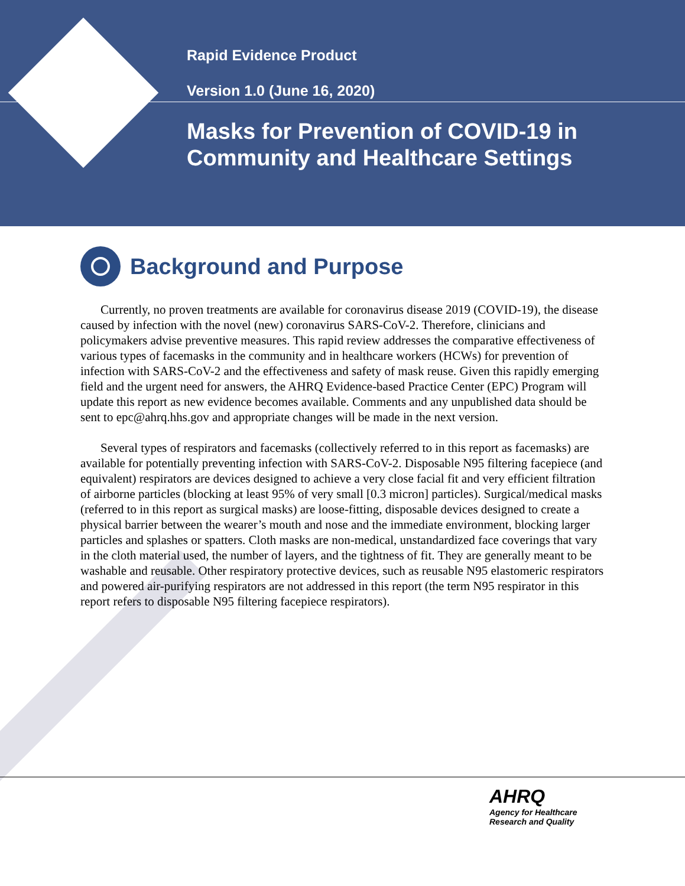Rapid Evidence Product
Version 1.0 (June 16, 2020)
Masks for Prevention of COVID-19 in Community and Healthcare Settings
Background and Purpose
Currently, no proven treatments are available for coronavirus disease 2019 (COVID-19), the disease caused by infection with the novel (new) coronavirus SARS-CoV-2. Therefore, clinicians and policymakers advise preventive measures. This rapid review addresses the comparative effectiveness of various types of facemasks in the community and in healthcare workers (HCWs) for prevention of infection with SARS-CoV-2 and the effectiveness and safety of mask reuse. Given this rapidly emerging field and the urgent need for answers, the AHRQ Evidence-based Practice Center (EPC) Program will update this report as new evidence becomes available. Comments and any unpublished data should be sent to epc@ahrq.hhs.gov and appropriate changes will be made in the next version.
Several types of respirators and facemasks (collectively referred to in this report as facemasks) are available for potentially preventing infection with SARS-CoV-2. Disposable N95 filtering facepiece (and equivalent) respirators are devices designed to achieve a very close facial fit and very efficient filtration of airborne particles (blocking at least 95% of very small [0.3 micron] particles). Surgical/medical masks (referred to in this report as surgical masks) are loose-fitting, disposable devices designed to create a physical barrier between the wearer’s mouth and nose and the immediate environment, blocking larger particles and splashes or spatters. Cloth masks are non-medical, unstandardized face coverings that vary in the cloth material used, the number of layers, and the tightness of fit. They are generally meant to be washable and reusable. Other respiratory protective devices, such as reusable N95 elastomeric respirators and powered air-purifying respirators are not addressed in this report (the term N95 respirator in this report refers to disposable N95 filtering facepiece respirators).
AHRQ
Agency for Healthcare
Research and Quality